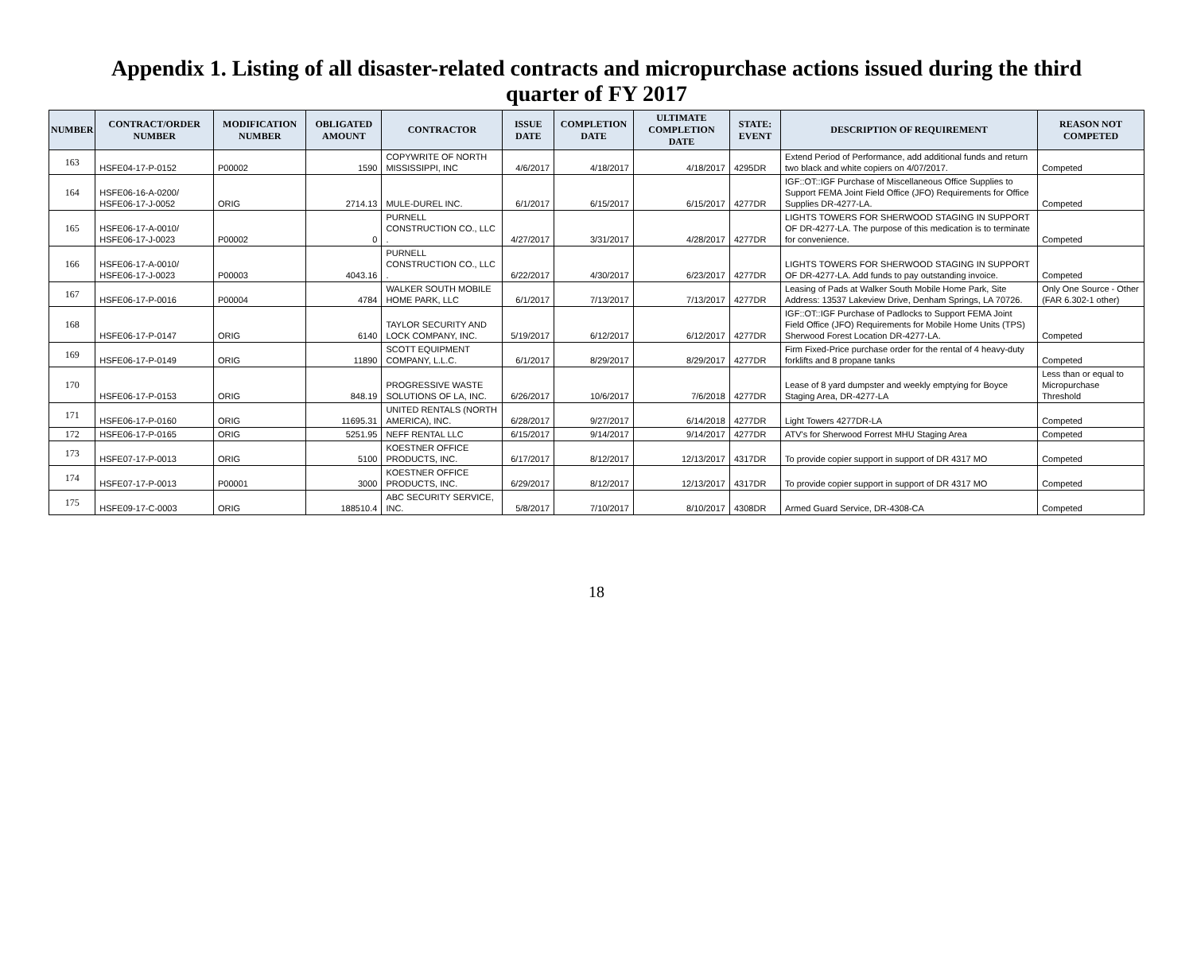Appendix 1. Listing of all disaster-related contracts and micropurchase actions issued during the third quarter of FY 2017
| NUMBER | CONTRACT/ORDER NUMBER | MODIFICATION NUMBER | OBLIGATED AMOUNT | CONTRACTOR | ISSUE DATE | COMPLETION DATE | ULTIMATE COMPLETION DATE | STATE: EVENT | DESCRIPTION OF REQUIREMENT | REASON NOT COMPETED |
| --- | --- | --- | --- | --- | --- | --- | --- | --- | --- | --- |
| 163 | HSFE04-17-P-0152 | P00002 | 1590 | COPYWRITE OF NORTH MISSISSIPPI, INC | 4/6/2017 | 4/18/2017 | 4/18/2017 | 4295DR | Extend Period of Performance, add additional funds and return two black and white copiers on 4/07/2017. | Competed |
| 164 | HSFE06-16-A-0200/ HSFE06-17-J-0052 | ORIG | 2714.13 | MULE-DUREL INC. | 6/1/2017 | 6/15/2017 | 6/15/2017 | 4277DR | IGF::OT::IGF Purchase of Miscellaneous Office Supplies to Support FEMA Joint Field Office (JFO) Requirements for Office Supplies DR-4277-LA. | Competed |
| 165 | HSFE06-17-A-0010/ HSFE06-17-J-0023 | P00002 | 0 | PURNELL CONSTRUCTION CO., LLC . | 4/27/2017 | 3/31/2017 | 4/28/2017 | 4277DR | LIGHTS TOWERS FOR SHERWOOD STAGING IN SUPPORT OF DR-4277-LA. The purpose of this medication is to terminate for convenience. | Competed |
| 166 | HSFE06-17-A-0010/ HSFE06-17-J-0023 | P00003 | 4043.16 | PURNELL CONSTRUCTION CO., LLC . | 6/22/2017 | 4/30/2017 | 6/23/2017 | 4277DR | LIGHTS TOWERS FOR SHERWOOD STAGING IN SUPPORT OF DR-4277-LA. Add funds to pay outstanding invoice. | Competed |
| 167 | HSFE06-17-P-0016 | P00004 | 4784 | WALKER SOUTH MOBILE HOME PARK, LLC | 6/1/2017 | 7/13/2017 | 7/13/2017 | 4277DR | Leasing of Pads at Walker South Mobile Home Park, Site Address: 13537 Lakeview Drive, Denham Springs, LA 70726. | Only One Source - Other (FAR 6.302-1 other) |
| 168 | HSFE06-17-P-0147 | ORIG | 6140 | TAYLOR SECURITY AND LOCK COMPANY, INC. | 5/19/2017 | 6/12/2017 | 6/12/2017 | 4277DR | IGF::OT::IGF Purchase of Padlocks to Support FEMA Joint Field Office (JFO) Requirements for Mobile Home Units (TPS) Sherwood Forest Location DR-4277-LA. | Competed |
| 169 | HSFE06-17-P-0149 | ORIG | 11890 | SCOTT EQUIPMENT COMPANY, L.L.C. | 6/1/2017 | 8/29/2017 | 8/29/2017 | 4277DR | Firm Fixed-Price purchase order for the rental of 4 heavy-duty forklifts and 8 propane tanks | Competed |
| 170 | HSFE06-17-P-0153 | ORIG | 848.19 | PROGRESSIVE WASTE SOLUTIONS OF LA, INC. | 6/26/2017 | 10/6/2017 | 7/6/2018 | 4277DR | Lease of 8 yard dumpster and weekly emptying for Boyce Staging Area, DR-4277-LA | Less than or equal to Micropurchase Threshold |
| 171 | HSFE06-17-P-0160 | ORIG | 11695.31 | UNITED RENTALS (NORTH AMERICA), INC. | 6/28/2017 | 9/27/2017 | 6/14/2018 | 4277DR | Light Towers 4277DR-LA | Competed |
| 172 | HSFE06-17-P-0165 | ORIG | 5251.95 | NEFF RENTAL LLC | 6/15/2017 | 9/14/2017 | 9/14/2017 | 4277DR | ATV's for Sherwood Forrest MHU Staging Area | Competed |
| 173 | HSFE07-17-P-0013 | ORIG | 5100 | KOESTNER OFFICE PRODUCTS, INC. | 6/17/2017 | 8/12/2017 | 12/13/2017 | 4317DR | To provide copier support in support of DR 4317 MO | Competed |
| 174 | HSFE07-17-P-0013 | P00001 | 3000 | KOESTNER OFFICE PRODUCTS, INC. | 6/29/2017 | 8/12/2017 | 12/13/2017 | 4317DR | To provide copier support in support of DR 4317 MO | Competed |
| 175 | HSFE09-17-C-0003 | ORIG | 188510.4 | ABC SECURITY SERVICE, INC. | 5/8/2017 | 7/10/2017 | 8/10/2017 | 4308DR | Armed Guard Service, DR-4308-CA | Competed |
18